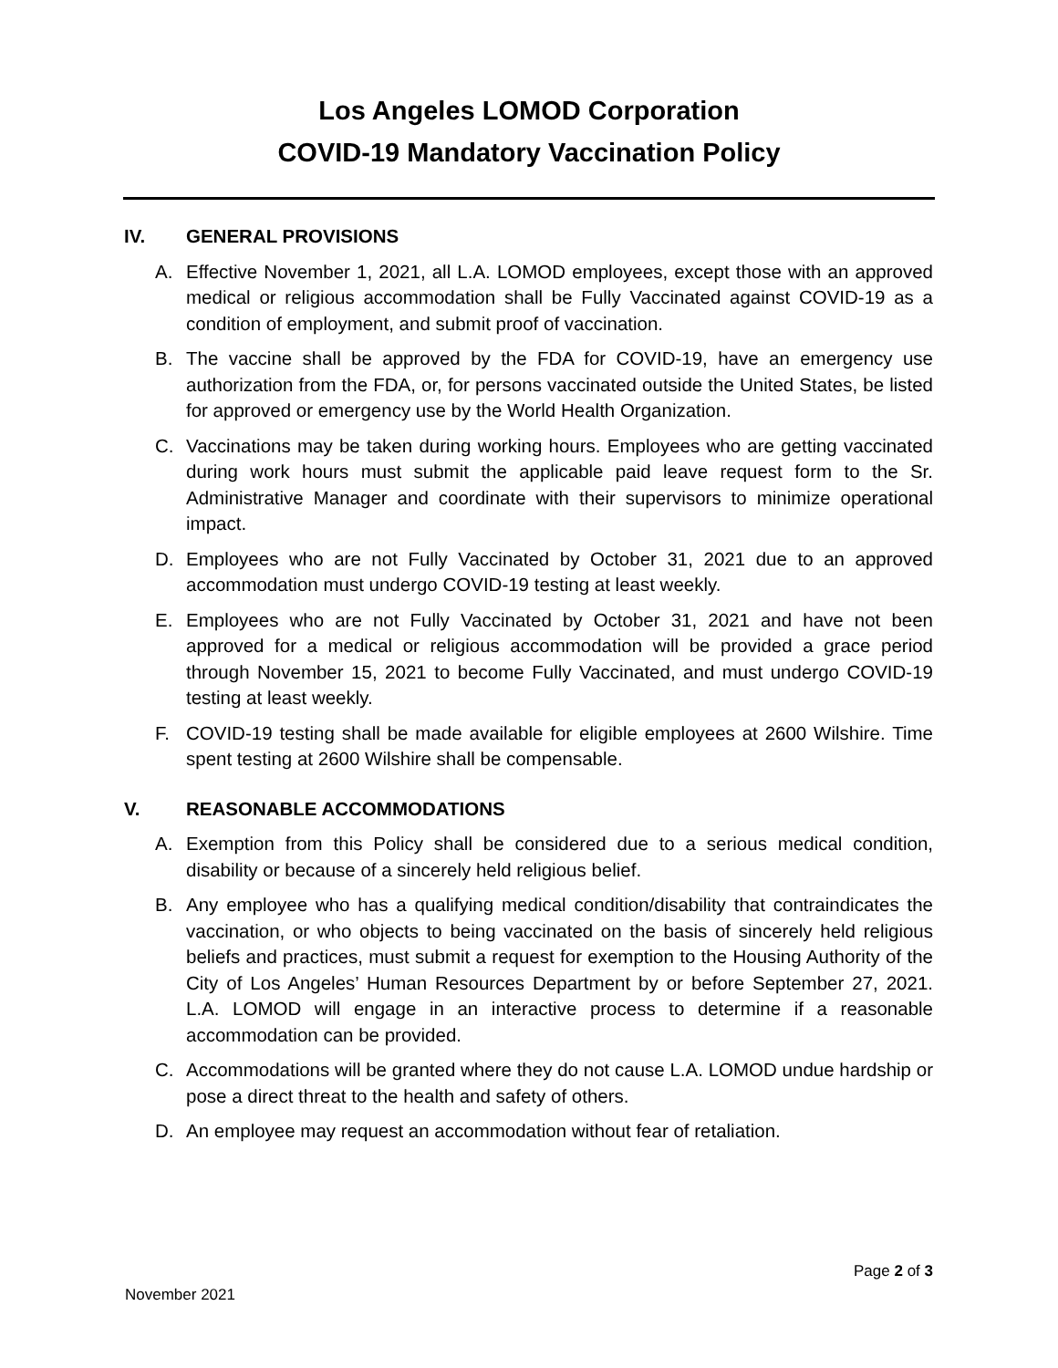Los Angeles LOMOD Corporation
COVID-19 Mandatory Vaccination Policy
IV. GENERAL PROVISIONS
A. Effective November 1, 2021, all L.A. LOMOD employees, except those with an approved medical or religious accommodation shall be Fully Vaccinated against COVID-19 as a condition of employment, and submit proof of vaccination.
B. The vaccine shall be approved by the FDA for COVID-19, have an emergency use authorization from the FDA, or, for persons vaccinated outside the United States, be listed for approved or emergency use by the World Health Organization.
C. Vaccinations may be taken during working hours. Employees who are getting vaccinated during work hours must submit the applicable paid leave request form to the Sr. Administrative Manager and coordinate with their supervisors to minimize operational impact.
D. Employees who are not Fully Vaccinated by October 31, 2021 due to an approved accommodation must undergo COVID-19 testing at least weekly.
E. Employees who are not Fully Vaccinated by October 31, 2021 and have not been approved for a medical or religious accommodation will be provided a grace period through November 15, 2021 to become Fully Vaccinated, and must undergo COVID-19 testing at least weekly.
F. COVID-19 testing shall be made available for eligible employees at 2600 Wilshire. Time spent testing at 2600 Wilshire shall be compensable.
V. REASONABLE ACCOMMODATIONS
A. Exemption from this Policy shall be considered due to a serious medical condition, disability or because of a sincerely held religious belief.
B. Any employee who has a qualifying medical condition/disability that contraindicates the vaccination, or who objects to being vaccinated on the basis of sincerely held religious beliefs and practices, must submit a request for exemption to the Housing Authority of the City of Los Angeles’ Human Resources Department by or before September 27, 2021. L.A. LOMOD will engage in an interactive process to determine if a reasonable accommodation can be provided.
C. Accommodations will be granted where they do not cause L.A. LOMOD undue hardship or pose a direct threat to the health and safety of others.
D. An employee may request an accommodation without fear of retaliation.
Page 2 of 3
November 2021